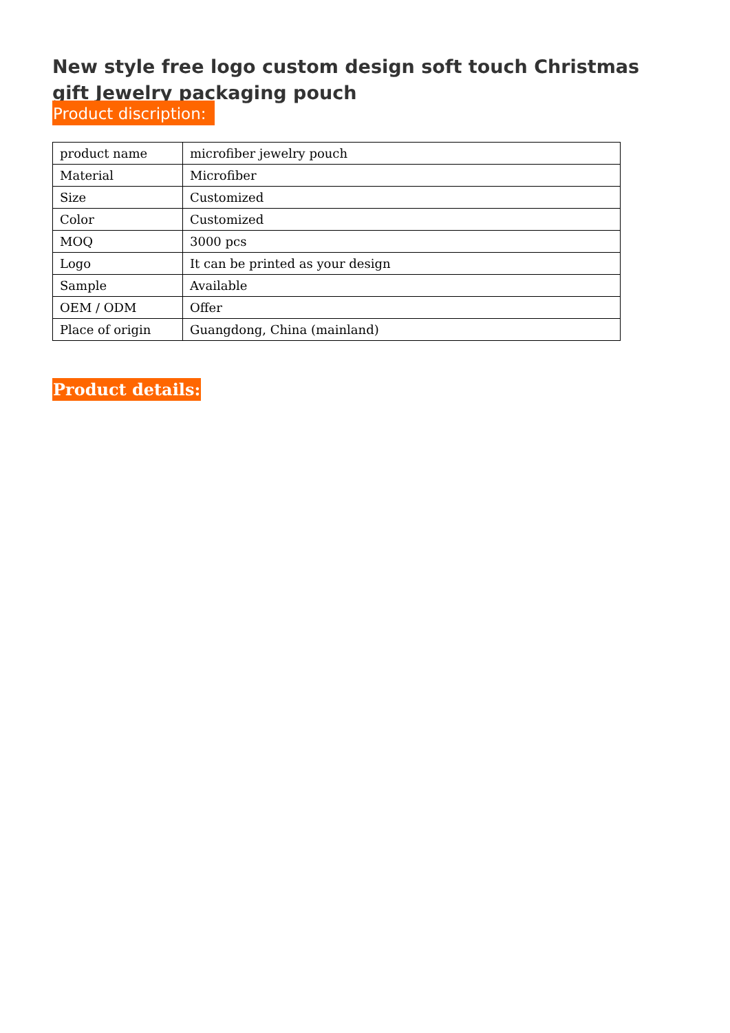New style free logo custom design soft touch Christmas gift Jewelry packaging pouch
Product discription:
| product name | microfiber jewelry pouch |
| Material | Microfiber |
| Size | Customized |
| Color | Customized |
| MOQ | 3000 pcs |
| Logo | It can be printed as your design |
| Sample | Available |
| OEM / ODM | Offer |
| Place of origin | Guangdong, China (mainland) |
Product details: